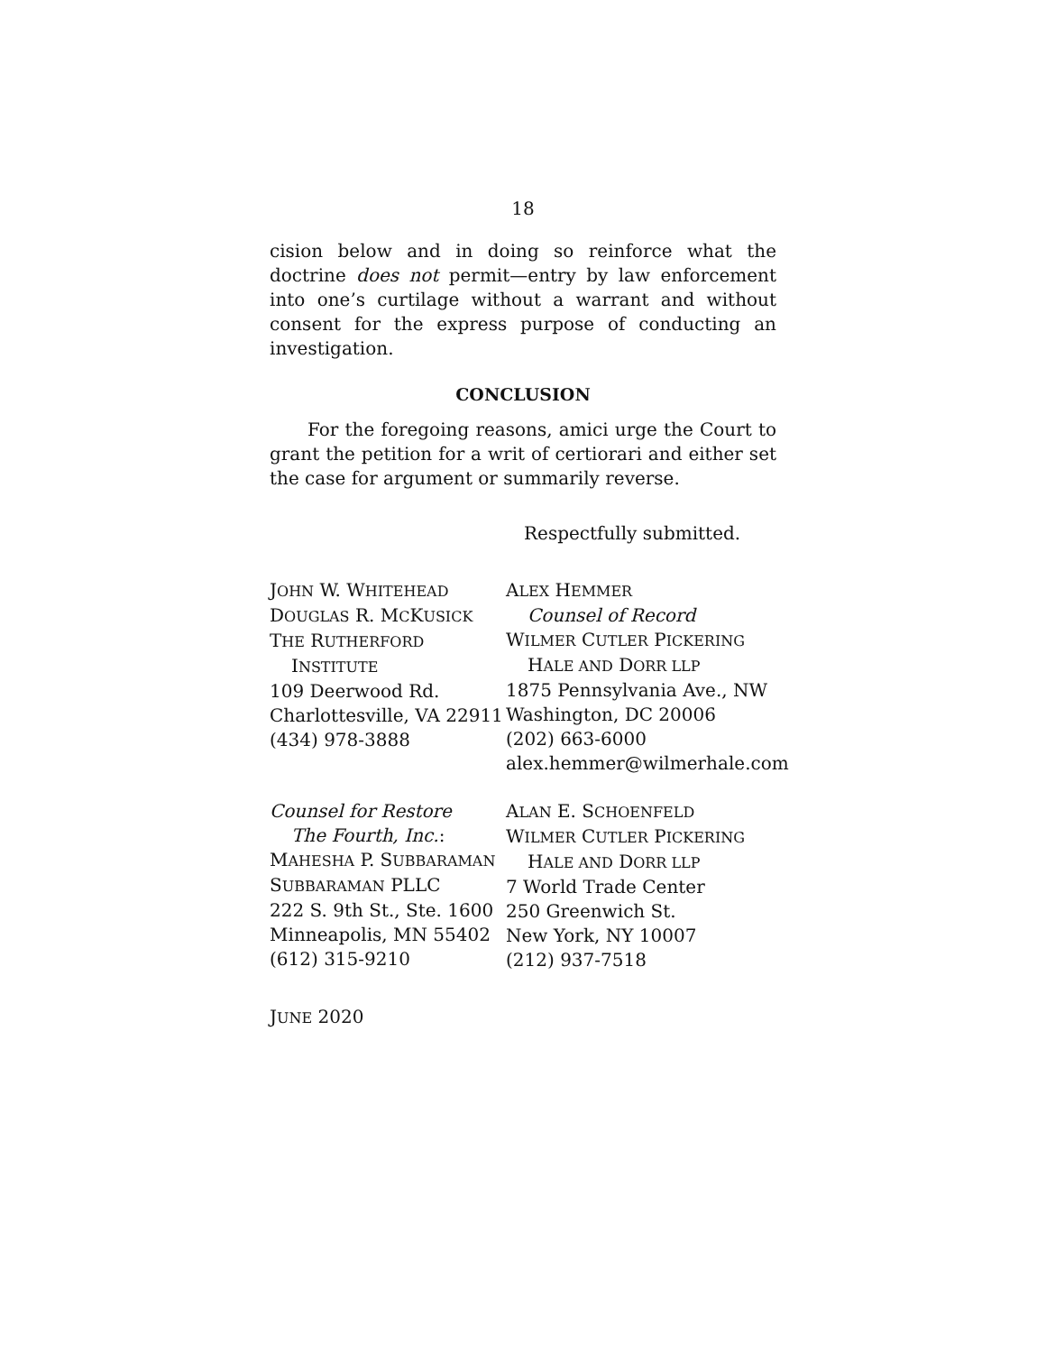18
cision below and in doing so reinforce what the doctrine does not permit—entry by law enforcement into one’s curtilage without a warrant and without consent for the express purpose of conducting an investigation.
CONCLUSION
For the foregoing reasons, amici urge the Court to grant the petition for a writ of certiorari and either set the case for argument or summarily reverse.
Respectfully submitted.
JOHN W. WHITEHEAD
DOUGLAS R. MCKUSICK
THE RUTHERFORD
INSTITUTE
109 Deerwood Rd.
Charlottesville, VA 22911
(434) 978-3888
Counsel for Restore
The Fourth, Inc.:
MAHESHA P. SUBBARAMAN
SUBBARAMAN PLLC
222 S. 9th St., Ste. 1600
Minneapolis, MN 55402
(612) 315-9210
ALEX HEMMER
Counsel of Record
WILMER CUTLER PICKERING
HALE AND DORR LLP
1875 Pennsylvania Ave., NW
Washington, DC 20006
(202) 663-6000
alex.hemmer@wilmerhale.com
ALAN E. SCHOENFELD
WILMER CUTLER PICKERING
HALE AND DORR LLP
7 World Trade Center
250 Greenwich St.
New York, NY 10007
(212) 937-7518
JUNE 2020